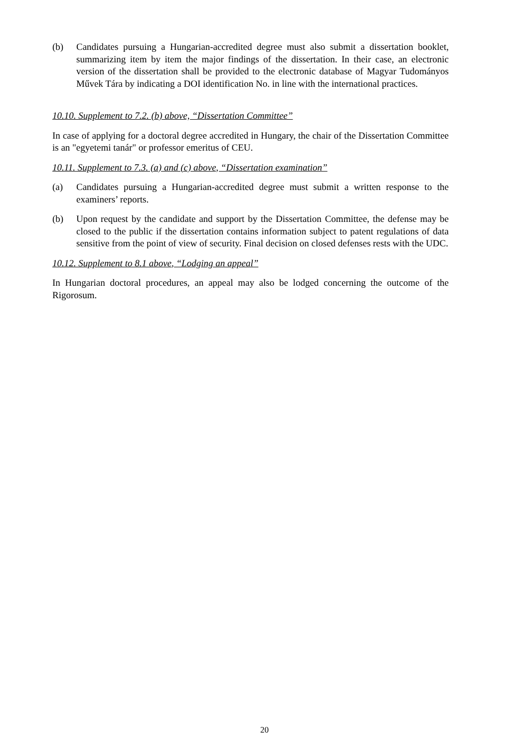(b) Candidates pursuing a Hungarian-accredited degree must also submit a dissertation booklet, summarizing item by item the major findings of the dissertation. In their case, an electronic version of the dissertation shall be provided to the electronic database of Magyar Tudományos Művek Tára by indicating a DOI identification No. in line with the international practices.
10.10. Supplement to 7.2. (b) above, “Dissertation Committee”
In case of applying for a doctoral degree accredited in Hungary, the chair of the Dissertation Committee is an "egyetemi tanár" or professor emeritus of CEU.
10.11. Supplement to 7.3. (a) and (c) above, “Dissertation examination”
(a) Candidates pursuing a Hungarian-accredited degree must submit a written response to the examiners’ reports.
(b) Upon request by the candidate and support by the Dissertation Committee, the defense may be closed to the public if the dissertation contains information subject to patent regulations of data sensitive from the point of view of security. Final decision on closed defenses rests with the UDC.
10.12. Supplement to 8.1 above, “Lodging an appeal”
In Hungarian doctoral procedures, an appeal may also be lodged concerning the outcome of the Rigorosum.
20